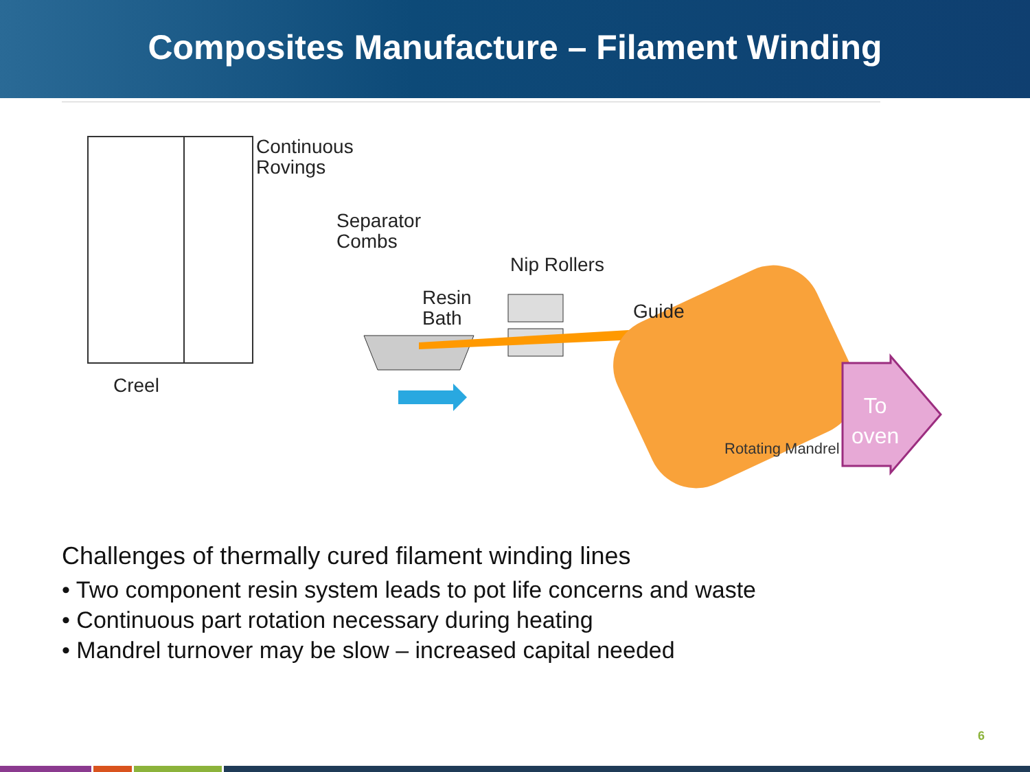Composites Manufacture – Filament Winding
Continuous
Rovings
Separator
Combs
Nip Rollers
Resin
Bath
Guide
Creel
Rotating Mandrel
To
oven
Challenges of thermally cured filament winding lines
• Two component resin system leads to pot life concerns and waste
• Continuous part rotation necessary during heating
• Mandrel turnover may be slow – increased capital needed
6